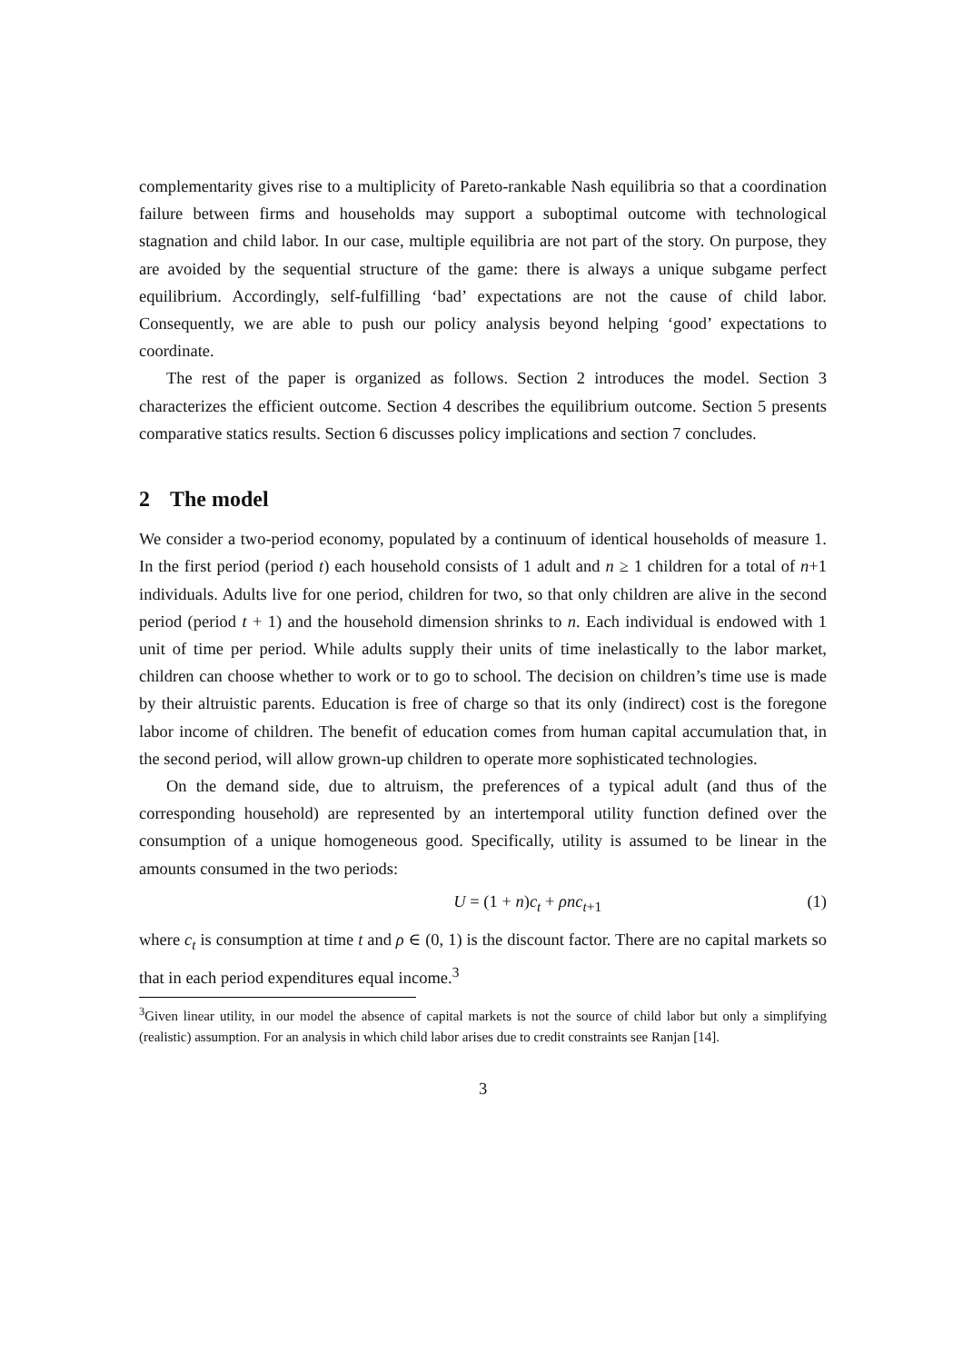complementarity gives rise to a multiplicity of Pareto-rankable Nash equilibria so that a coordination failure between firms and households may support a suboptimal outcome with technological stagnation and child labor. In our case, multiple equilibria are not part of the story. On purpose, they are avoided by the sequential structure of the game: there is always a unique subgame perfect equilibrium. Accordingly, self-fulfilling ‘bad’ expectations are not the cause of child labor. Consequently, we are able to push our policy analysis beyond helping ‘good’ expectations to coordinate.
The rest of the paper is organized as follows. Section 2 introduces the model. Section 3 characterizes the efficient outcome. Section 4 describes the equilibrium outcome. Section 5 presents comparative statics results. Section 6 discusses policy implications and section 7 concludes.
2 The model
We consider a two-period economy, populated by a continuum of identical households of measure 1. In the first period (period t) each household consists of 1 adult and n ≥ 1 children for a total of n+1 individuals. Adults live for one period, children for two, so that only children are alive in the second period (period t + 1) and the household dimension shrinks to n. Each individual is endowed with 1 unit of time per period. While adults supply their units of time inelastically to the labor market, children can choose whether to work or to go to school. The decision on children’s time use is made by their altruistic parents. Education is free of charge so that its only (indirect) cost is the foregone labor income of children. The benefit of education comes from human capital accumulation that, in the second period, will allow grown-up children to operate more sophisticated technologies.
On the demand side, due to altruism, the preferences of a typical adult (and thus of the corresponding household) are represented by an intertemporal utility function defined over the consumption of a unique homogeneous good. Specifically, utility is assumed to be linear in the amounts consumed in the two periods:
U = (1 + n)c<sub>t</sub> + ρnc<sub>t+1</sub> (1)
where c<sub>t</sub> is consumption at time t and ρ ∈ (0, 1) is the discount factor. There are no capital markets so that in each period expenditures equal income.<sup>3</sup>
<sup>3</sup> Given linear utility, in our model the absence of capital markets is not the source of child labor but only a simplifying (realistic) assumption. For an analysis in which child labor arises due to credit constraints see Ranjan [14].
3